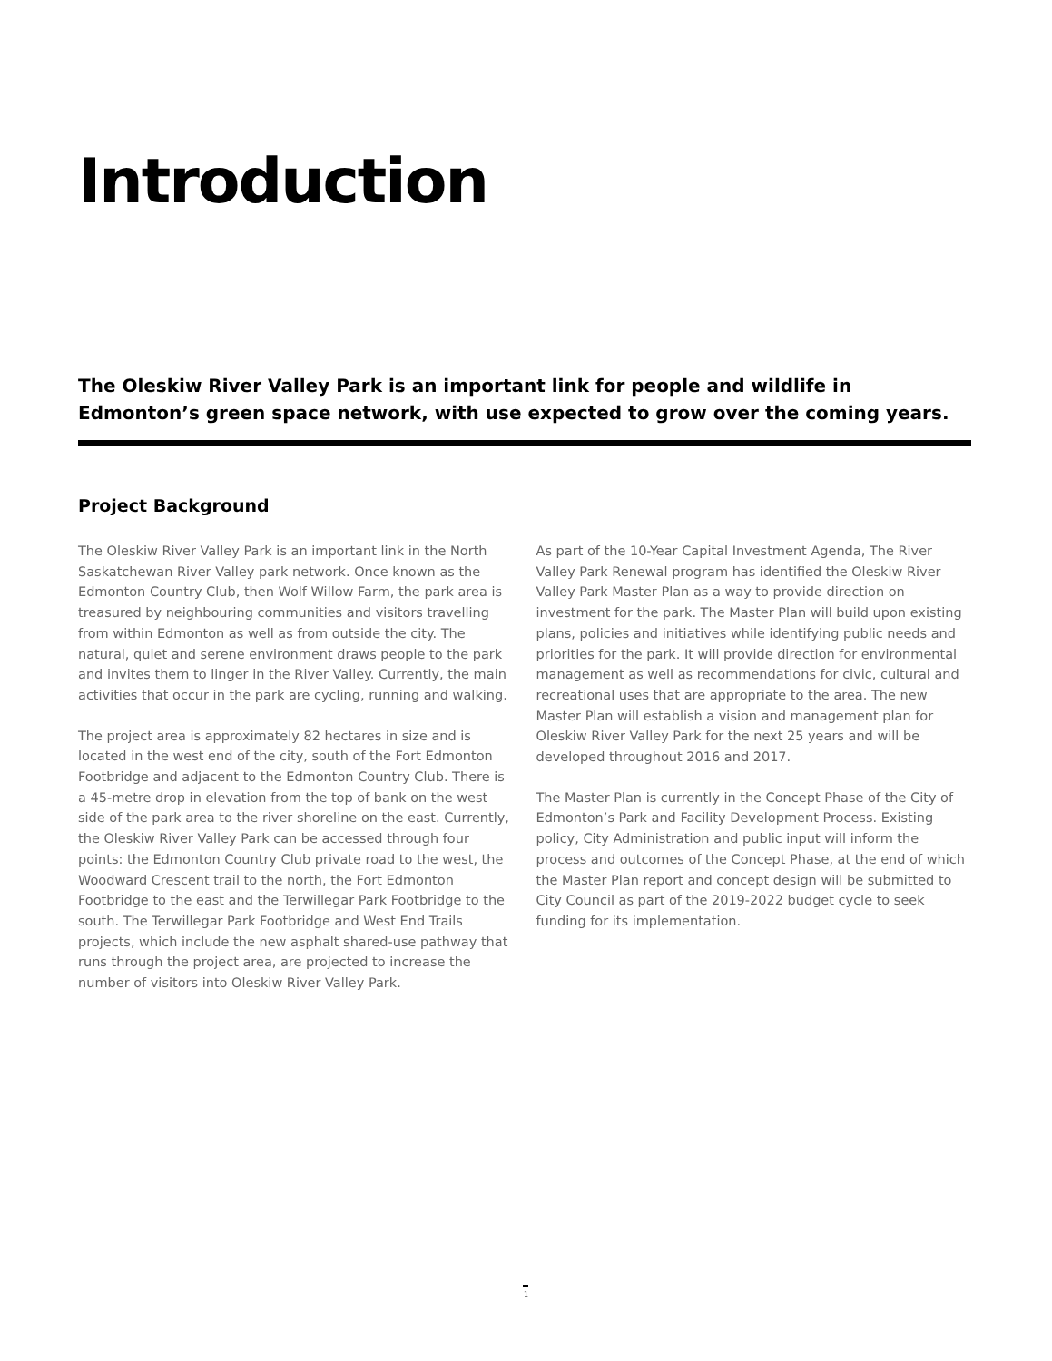Introduction
The Oleskiw River Valley Park is an important link for people and wildlife in Edmonton’s green space network, with use expected to grow over the coming years.
Project Background
The Oleskiw River Valley Park is an important link in the North Saskatchewan River Valley park network. Once known as the Edmonton Country Club, then Wolf Willow Farm, the park area is treasured by neighbouring communities and visitors travelling from within Edmonton as well as from outside the city. The natural, quiet and serene environment draws people to the park and invites them to linger in the River Valley. Currently, the main activities that occur in the park are cycling, running and walking.
The project area is approximately 82 hectares in size and is located in the west end of the city, south of the Fort Edmonton Footbridge and adjacent to the Edmonton Country Club. There is a 45-metre drop in elevation from the top of bank on the west side of the park area to the river shoreline on the east. Currently, the Oleskiw River Valley Park can be accessed through four points: the Edmonton Country Club private road to the west, the Woodward Crescent trail to the north, the Fort Edmonton Footbridge to the east and the Terwillegar Park Footbridge to the south. The Terwillegar Park Footbridge and West End Trails projects, which include the new asphalt shared-use pathway that runs through the project area, are projected to increase the number of visitors into Oleskiw River Valley Park.
As part of the 10-Year Capital Investment Agenda, The River Valley Park Renewal program has identified the Oleskiw River Valley Park Master Plan as a way to provide direction on investment for the park. The Master Plan will build upon existing plans, policies and initiatives while identifying public needs and priorities for the park. It will provide direction for environmental management as well as recommendations for civic, cultural and recreational uses that are appropriate to the area. The new Master Plan will establish a vision and management plan for Oleskiw River Valley Park for the next 25 years and will be developed throughout 2016 and 2017.
The Master Plan is currently in the Concept Phase of the City of Edmonton’s Park and Facility Development Process. Existing policy, City Administration and public input will inform the process and outcomes of the Concept Phase, at the end of which the Master Plan report and concept design will be submitted to City Council as part of the 2019-2022 budget cycle to seek funding for its implementation.
1